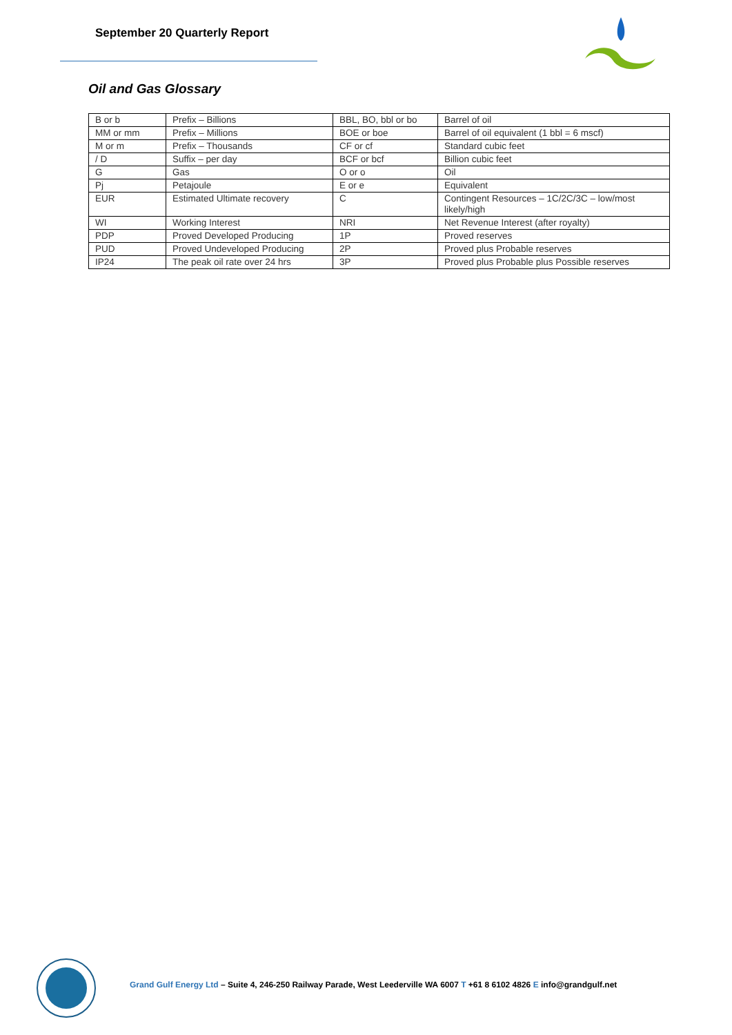September 20 Quarterly Report
Oil and Gas Glossary
| B or b | Prefix – Billions | BBL, BO, bbl or bo | Barrel of oil |
| MM or mm | Prefix – Millions | BOE or boe | Barrel of oil equivalent (1 bbl = 6 mscf) |
| M or m | Prefix – Thousands | CF or cf | Standard cubic feet |
| / D | Suffix – per day | BCF or bcf | Billion cubic feet |
| G | Gas | O or o | Oil |
| Pj | Petajoule | E or e | Equivalent |
| EUR | Estimated Ultimate recovery | C | Contingent Resources – 1C/2C/3C – low/most likely/high |
| WI | Working Interest | NRI | Net Revenue Interest (after royalty) |
| PDP | Proved Developed Producing | 1P | Proved reserves |
| PUD | Proved Undeveloped Producing | 2P | Proved plus Probable reserves |
| IP24 | The peak oil rate over 24 hrs | 3P | Proved plus Probable plus Possible reserves |
Grand Gulf Energy Ltd – Suite 4, 246-250 Railway Parade, West Leederville WA 6007 T +61 8 6102 4826 E info@grandgulf.net